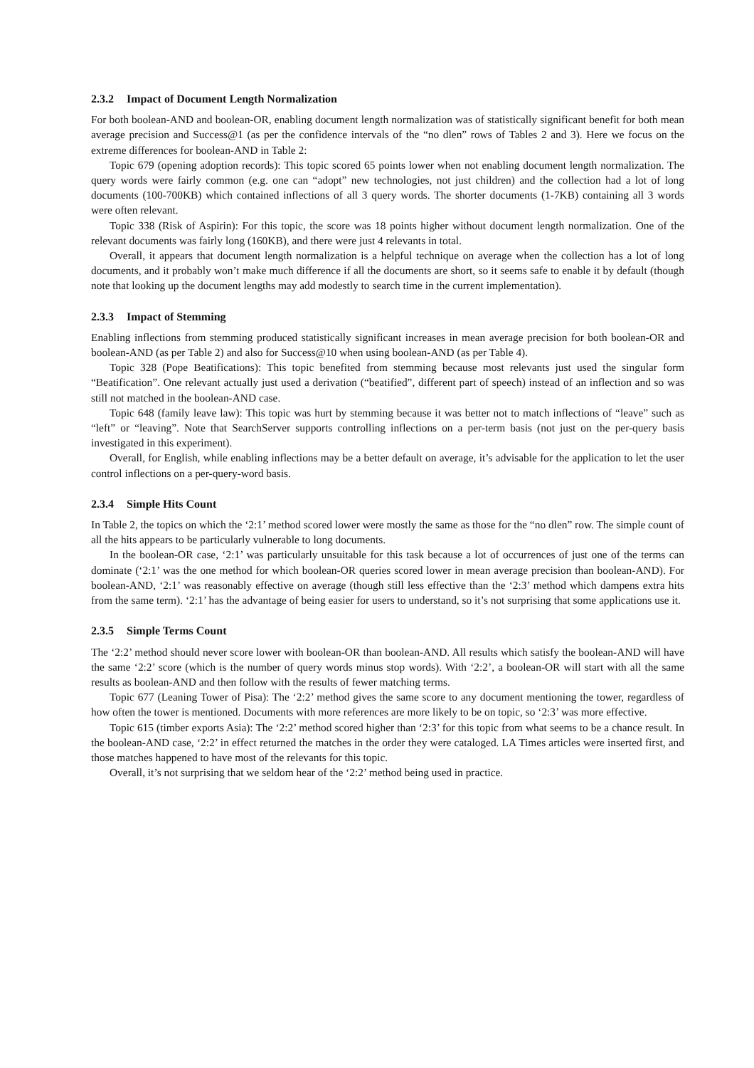2.3.2 Impact of Document Length Normalization
For both boolean-AND and boolean-OR, enabling document length normalization was of statistically significant benefit for both mean average precision and Success@1 (as per the confidence intervals of the “no dlen” rows of Tables 2 and 3). Here we focus on the extreme differences for boolean-AND in Table 2:
Topic 679 (opening adoption records): This topic scored 65 points lower when not enabling document length normalization. The query words were fairly common (e.g. one can “adopt” new technologies, not just children) and the collection had a lot of long documents (100-700KB) which contained inflections of all 3 query words. The shorter documents (1-7KB) containing all 3 words were often relevant.
Topic 338 (Risk of Aspirin): For this topic, the score was 18 points higher without document length normalization. One of the relevant documents was fairly long (160KB), and there were just 4 relevants in total.
Overall, it appears that document length normalization is a helpful technique on average when the collection has a lot of long documents, and it probably won’t make much difference if all the documents are short, so it seems safe to enable it by default (though note that looking up the document lengths may add modestly to search time in the current implementation).
2.3.3 Impact of Stemming
Enabling inflections from stemming produced statistically significant increases in mean average precision for both boolean-OR and boolean-AND (as per Table 2) and also for Success@10 when using boolean-AND (as per Table 4).
Topic 328 (Pope Beatifications): This topic benefited from stemming because most relevants just used the singular form “Beatification”. One relevant actually just used a derivation (“beatified”, different part of speech) instead of an inflection and so was still not matched in the boolean-AND case.
Topic 648 (family leave law): This topic was hurt by stemming because it was better not to match inflections of “leave” such as “left” or “leaving”. Note that SearchServer supports controlling inflections on a per-term basis (not just on the per-query basis investigated in this experiment).
Overall, for English, while enabling inflections may be a better default on average, it’s advisable for the application to let the user control inflections on a per-query-word basis.
2.3.4 Simple Hits Count
In Table 2, the topics on which the ‘2:1’ method scored lower were mostly the same as those for the “no dlen” row. The simple count of all the hits appears to be particularly vulnerable to long documents.
In the boolean-OR case, ‘2:1’ was particularly unsuitable for this task because a lot of occurrences of just one of the terms can dominate (‘2:1’ was the one method for which boolean-OR queries scored lower in mean average precision than boolean-AND). For boolean-AND, ‘2:1’ was reasonably effective on average (though still less effective than the ‘2:3’ method which dampens extra hits from the same term). ‘2:1’ has the advantage of being easier for users to understand, so it’s not surprising that some applications use it.
2.3.5 Simple Terms Count
The ‘2:2’ method should never score lower with boolean-OR than boolean-AND. All results which satisfy the boolean-AND will have the same ‘2:2’ score (which is the number of query words minus stop words). With ‘2:2’, a boolean-OR will start with all the same results as boolean-AND and then follow with the results of fewer matching terms.
Topic 677 (Leaning Tower of Pisa): The ‘2:2’ method gives the same score to any document mentioning the tower, regardless of how often the tower is mentioned. Documents with more references are more likely to be on topic, so ‘2:3’ was more effective.
Topic 615 (timber exports Asia): The ‘2:2’ method scored higher than ‘2:3’ for this topic from what seems to be a chance result. In the boolean-AND case, ‘2:2’ in effect returned the matches in the order they were cataloged. LA Times articles were inserted first, and those matches happened to have most of the relevants for this topic.
Overall, it’s not surprising that we seldom hear of the ‘2:2’ method being used in practice.